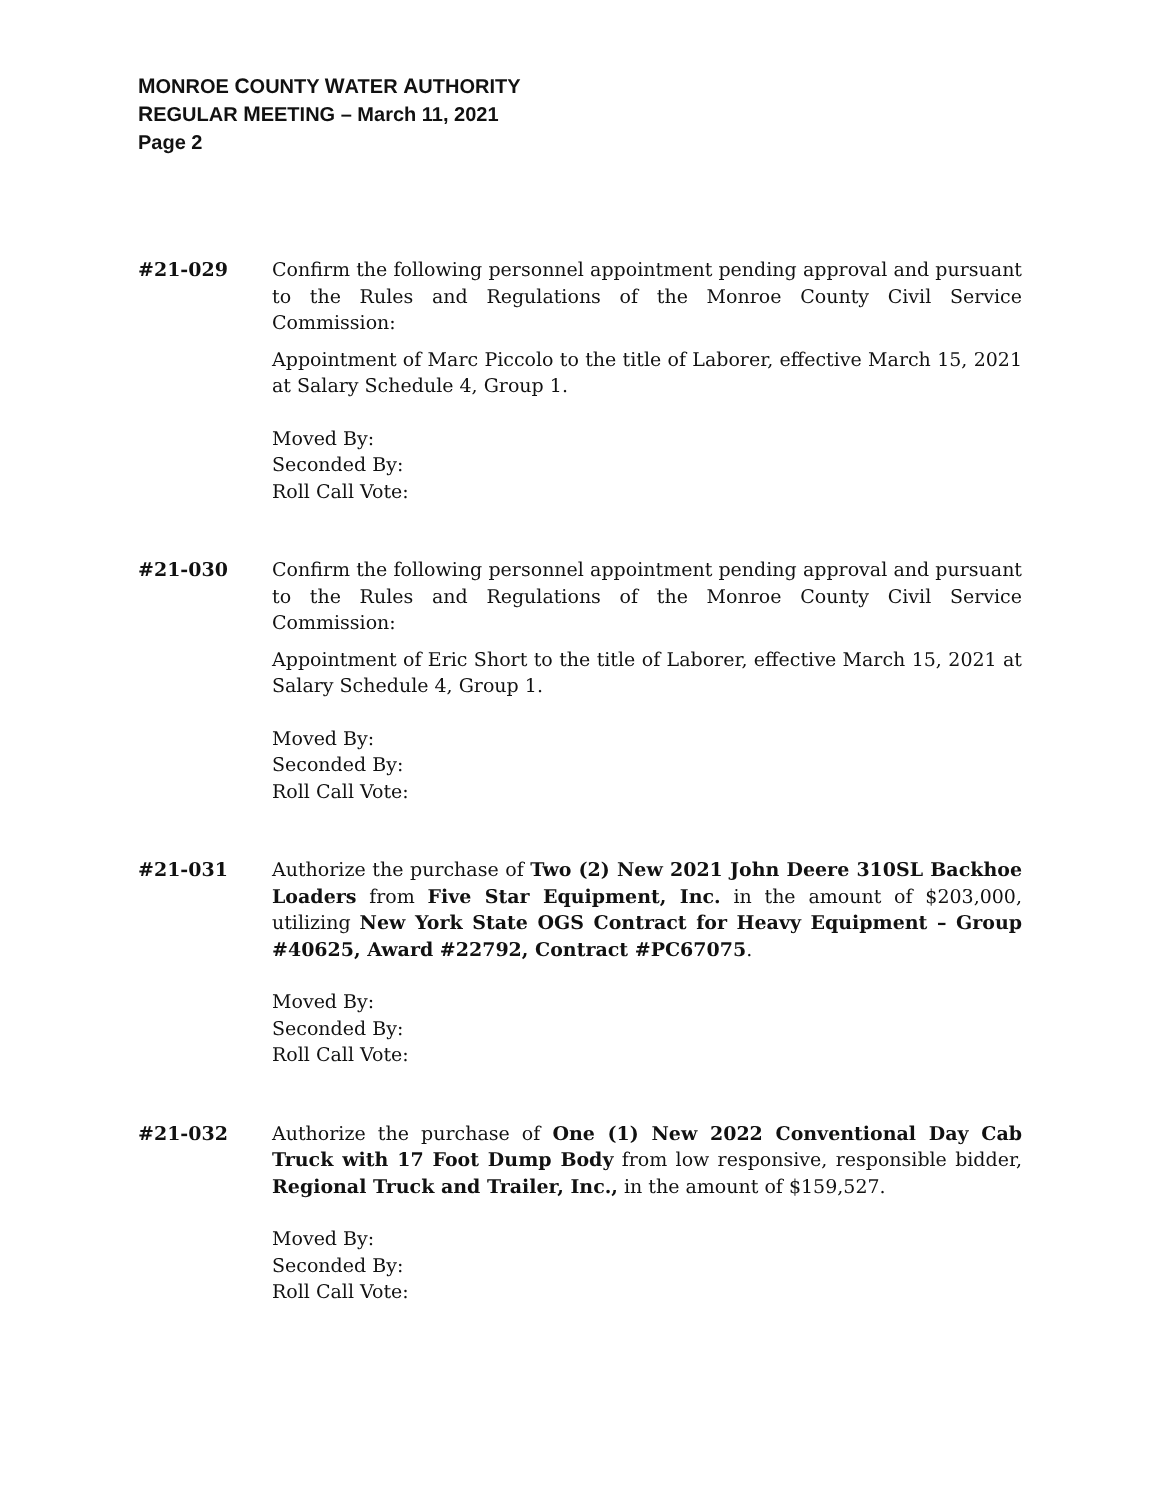MONROE COUNTY WATER AUTHORITY
REGULAR MEETING – March 11, 2021
Page 2
#21-029 Confirm the following personnel appointment pending approval and pursuant to the Rules and Regulations of the Monroe County Civil Service Commission:
Appointment of Marc Piccolo to the title of Laborer, effective March 15, 2021 at Salary Schedule 4, Group 1.
Moved By:
Seconded By:
Roll Call Vote:
#21-030 Confirm the following personnel appointment pending approval and pursuant to the Rules and Regulations of the Monroe County Civil Service Commission:
Appointment of Eric Short to the title of Laborer, effective March 15, 2021 at Salary Schedule 4, Group 1.
Moved By:
Seconded By:
Roll Call Vote:
#21-031 Authorize the purchase of Two (2) New 2021 John Deere 310SL Backhoe Loaders from Five Star Equipment, Inc. in the amount of $203,000, utilizing New York State OGS Contract for Heavy Equipment – Group #40625, Award #22792, Contract #PC67075.
Moved By:
Seconded By:
Roll Call Vote:
#21-032 Authorize the purchase of One (1) New 2022 Conventional Day Cab Truck with 17 Foot Dump Body from low responsive, responsible bidder, Regional Truck and Trailer, Inc., in the amount of $159,527.
Moved By:
Seconded By:
Roll Call Vote: